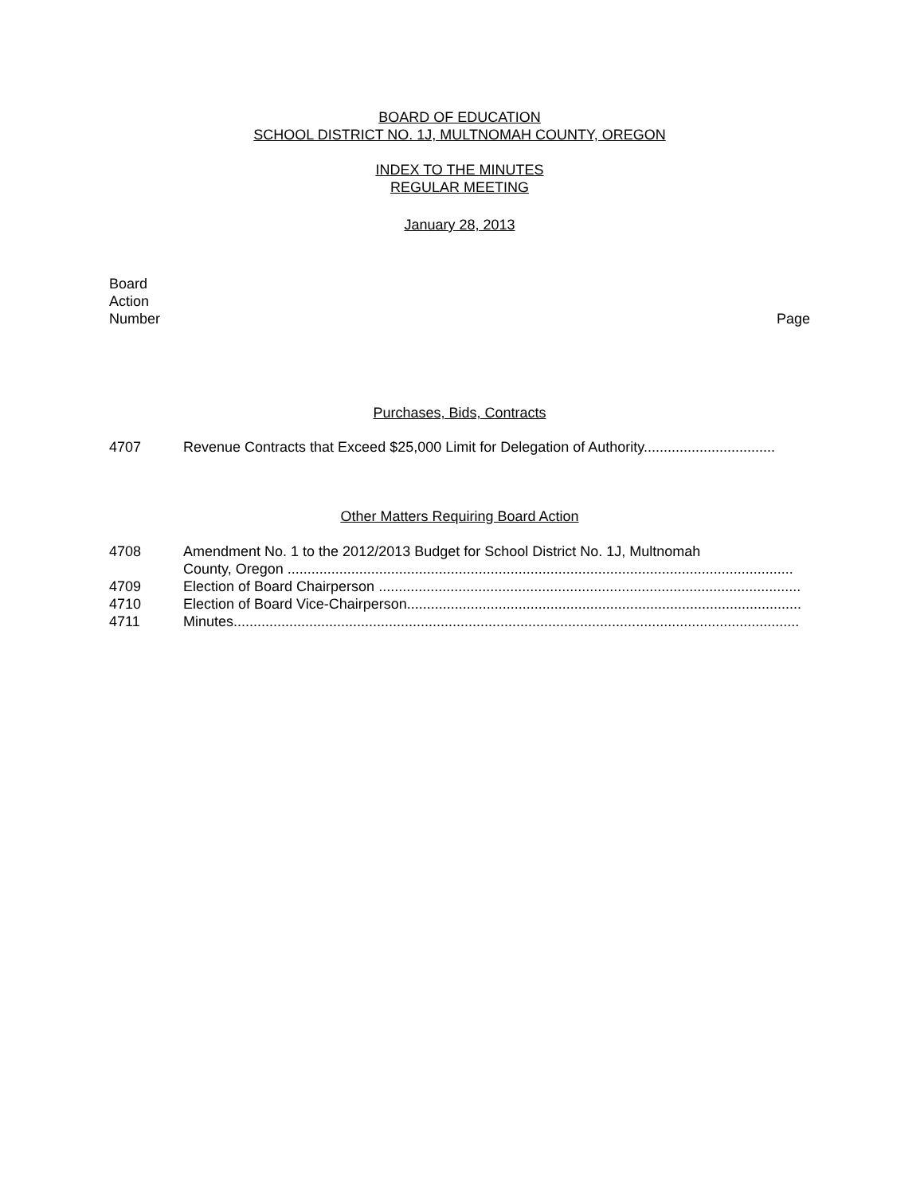BOARD OF EDUCATION
SCHOOL DISTRICT NO. 1J, MULTNOMAH COUNTY, OREGON
INDEX TO THE MINUTES
REGULAR MEETING
January 28, 2013
Board
Action
Number Page
Purchases, Bids, Contracts
4707 Revenue Contracts that Exceed $25,000 Limit for Delegation of Authority.................................
Other Matters Requiring Board Action
4708 Amendment No. 1 to the 2012/2013 Budget for School District No. 1J, Multnomah
County, Oregon ...............................................................................................................................
4709 Election of Board Chairperson ..........................................................................................................
4710 Election of Board Vice-Chairperson...................................................................................................
4711 Minutes..............................................................................................................................................